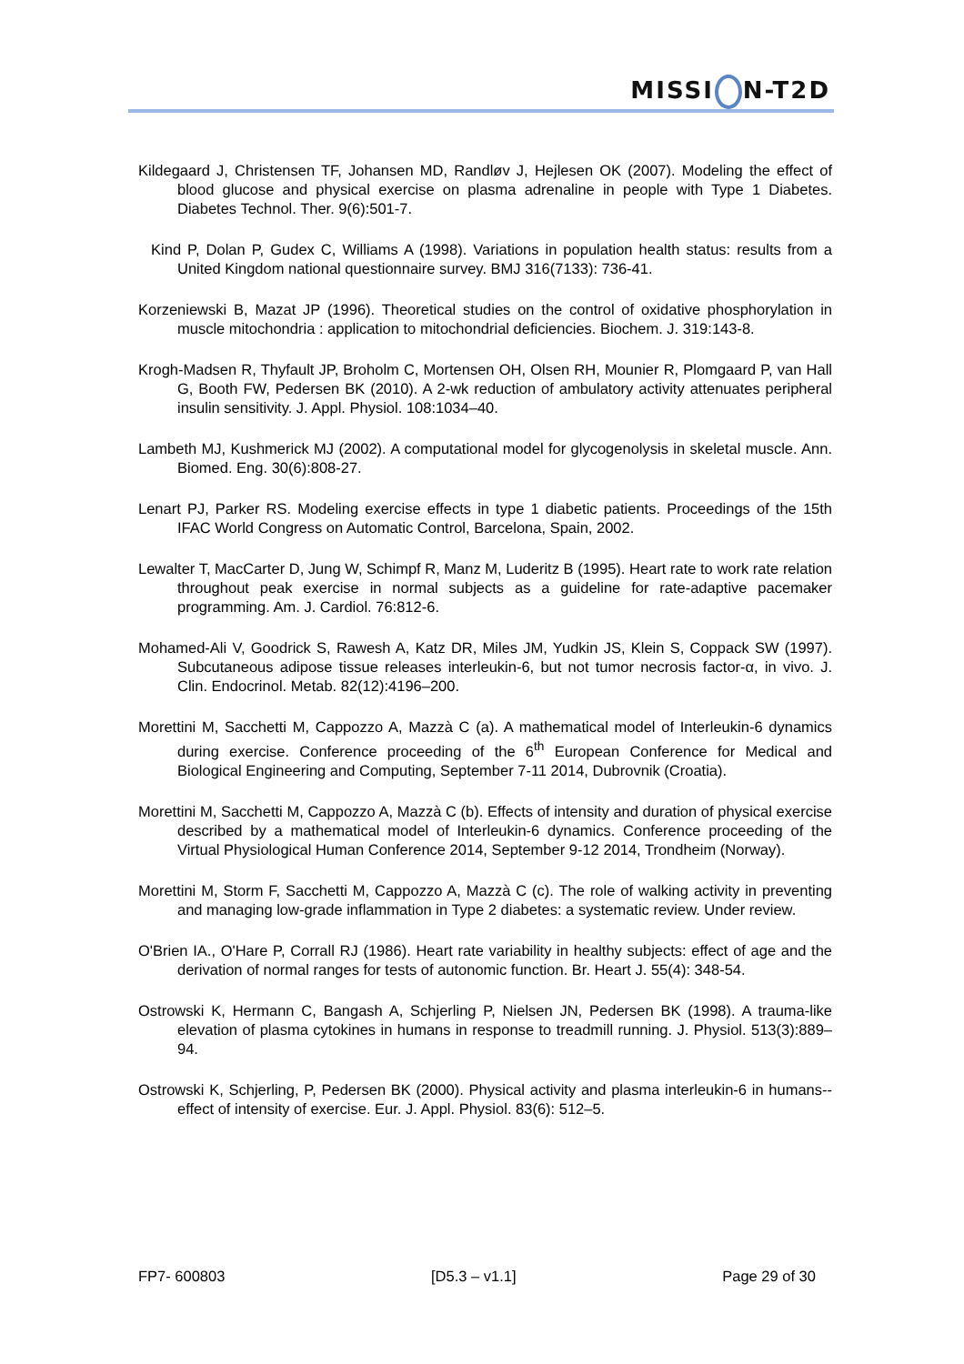MISSI N-T2D
Kildegaard J, Christensen TF, Johansen MD, Randløv J, Hejlesen OK (2007). Modeling the effect of blood glucose and physical exercise on plasma adrenaline in people with Type 1 Diabetes. Diabetes Technol. Ther. 9(6):501-7.
Kind P, Dolan P, Gudex C, Williams A (1998). Variations in population health status: results from a United Kingdom national questionnaire survey. BMJ 316(7133): 736-41.
Korzeniewski B, Mazat JP (1996). Theoretical studies on the control of oxidative phosphorylation in muscle mitochondria : application to mitochondrial deficiencies. Biochem. J. 319:143-8.
Krogh-Madsen R, Thyfault JP, Broholm C, Mortensen OH, Olsen RH, Mounier R, Plomgaard P, van Hall G, Booth FW, Pedersen BK (2010). A 2-wk reduction of ambulatory activity attenuates peripheral insulin sensitivity. J. Appl. Physiol. 108:1034–40.
Lambeth MJ, Kushmerick MJ (2002). A computational model for glycogenolysis in skeletal muscle. Ann. Biomed. Eng. 30(6):808-27.
Lenart PJ, Parker RS. Modeling exercise effects in type 1 diabetic patients. Proceedings of the 15th IFAC World Congress on Automatic Control, Barcelona, Spain, 2002.
Lewalter T, MacCarter D, Jung W, Schimpf R, Manz M, Luderitz B (1995). Heart rate to work rate relation throughout peak exercise in normal subjects as a guideline for rate-adaptive pacemaker programming. Am. J. Cardiol. 76:812-6.
Mohamed-Ali V, Goodrick S, Rawesh A, Katz DR, Miles JM, Yudkin JS, Klein S, Coppack SW (1997). Subcutaneous adipose tissue releases interleukin-6, but not tumor necrosis factor-α, in vivo. J. Clin. Endocrinol. Metab. 82(12):4196–200.
Morettini M, Sacchetti M, Cappozzo A, Mazzà C (a). A mathematical model of Interleukin-6 dynamics during exercise. Conference proceeding of the 6<sup>th</sup> European Conference for Medical and Biological Engineering and Computing, September 7-11 2014, Dubrovnik (Croatia).
Morettini M, Sacchetti M, Cappozzo A, Mazzà C (b). Effects of intensity and duration of physical exercise described by a mathematical model of Interleukin-6 dynamics. Conference proceeding of the Virtual Physiological Human Conference 2014, September 9-12 2014, Trondheim (Norway).
Morettini M, Storm F, Sacchetti M, Cappozzo A, Mazzà C (c). The role of walking activity in preventing and managing low-grade inflammation in Type 2 diabetes: a systematic review. Under review.
O'Brien IA., O'Hare P, Corrall RJ (1986). Heart rate variability in healthy subjects: effect of age and the derivation of normal ranges for tests of autonomic function. Br. Heart J. 55(4): 348-54.
Ostrowski K, Hermann C, Bangash A, Schjerling P, Nielsen JN, Pedersen BK (1998). A trauma-like elevation of plasma cytokines in humans in response to treadmill running. J. Physiol. 513(3):889–94.
Ostrowski K, Schjerling, P, Pedersen BK (2000). Physical activity and plasma interleukin-6 in humans--effect of intensity of exercise. Eur. J. Appl. Physiol. 83(6): 512–5.
FP7- 600803 [D5.3 – v1.1] Page 29 of 30